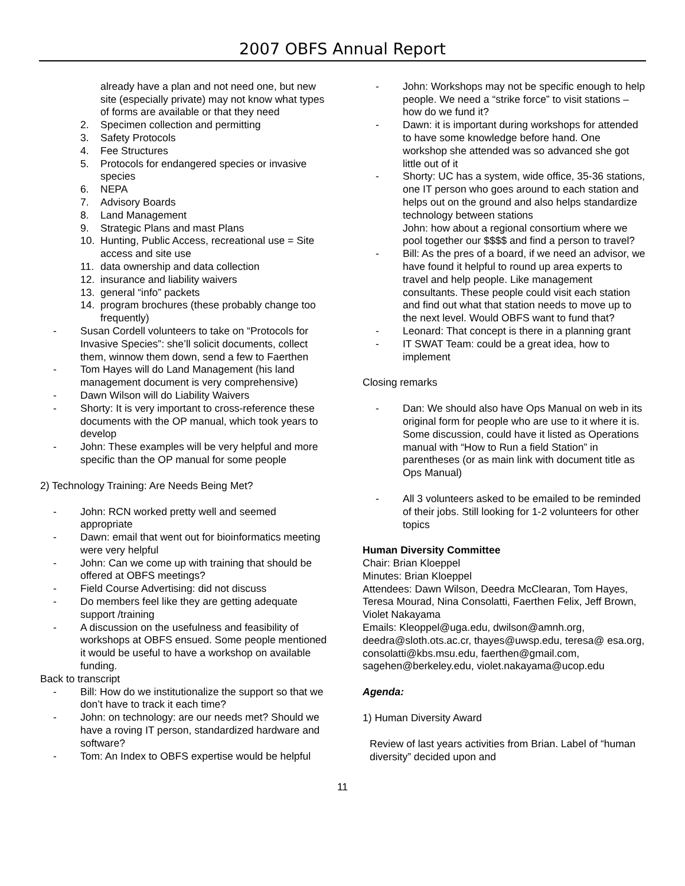2007 OBFS Annual Report
already have a plan and not need one, but new site (especially private) may not know what types of forms are available or that they need
2. Specimen collection and permitting
3. Safety Protocols
4. Fee Structures
5. Protocols for endangered species or invasive species
6. NEPA
7. Advisory Boards
8. Land Management
9. Strategic Plans and mast Plans
10. Hunting, Public Access, recreational use = Site access and site use
11. data ownership and data collection
12. insurance and liability waivers
13. general “info” packets
14. program brochures (these probably change too frequently)
- Susan Cordell volunteers to take on “Protocols for Invasive Species”: she’ll solicit documents, collect them, winnow them down, send a few to Faerthen
- Tom Hayes will do Land Management (his land management document is very comprehensive)
- Dawn Wilson will do Liability Waivers
- Shorty: It is very important to cross-reference these documents with the OP manual, which took years to develop
- John: These examples will be very helpful and more specific than the OP manual for some people
2) Technology Training: Are Needs Being Met?
- John: RCN worked pretty well and seemed appropriate
- Dawn: email that went out for bioinformatics meeting were very helpful
- John: Can we come up with training that should be offered at OBFS meetings?
- Field Course Advertising: did not discuss
- Do members feel like they are getting adequate support /training
- A discussion on the usefulness and feasibility of workshops at OBFS ensued. Some people mentioned it would be useful to have a workshop on available funding.
Back to transcript
- Bill: How do we institutionalize the support so that we don’t have to track it each time?
- John: on technology: are our needs met? Should we have a roving IT person, standardized hardware and software?
- Tom: An Index to OBFS expertise would be helpful
- John: Workshops may not be specific enough to help people. We need a “strike force” to visit stations – how do we fund it?
- Dawn: it is important during workshops for attended to have some knowledge before hand. One workshop she attended was so advanced she got little out of it
- Shorty: UC has a system, wide office, 35-36 stations, one IT person who goes around to each station and helps out on the ground and also helps standardize technology between stations
John: how about a regional consortium where we pool together our $$$$ and find a person to travel?
- Bill: As the pres of a board, if we need an advisor, we have found it helpful to round up area experts to travel and help people. Like management consultants. These people could visit each station and find out what that station needs to move up to the next level. Would OBFS want to fund that?
- Leonard: That concept is there in a planning grant
- IT SWAT Team: could be a great idea, how to implement
Closing remarks
- Dan: We should also have Ops Manual on web in its original form for people who are use to it where it is. Some discussion, could have it listed as Operations manual with “How to Run a field Station” in parentheses (or as main link with document title as Ops Manual)
- All 3 volunteers asked to be emailed to be reminded of their jobs. Still looking for 1-2 volunteers for other topics
Human Diversity Committee
Chair: Brian Kloeppel
Minutes: Brian Kloeppel
Attendees: Dawn Wilson, Deedra McClearan, Tom Hayes, Teresa Mourad, Nina Consolatti, Faerthen Felix, Jeff Brown, Violet Nakayama
Emails: Kleoppel@uga.edu, dwilson@amnh.org, deedra@sloth.ots.ac.cr, thayes@uwsp.edu, teresa@ esa.org, consolatti@kbs.msu.edu, faerthen@gmail.com, sagehen@berkeley.edu, violet.nakayama@ucop.edu
Agenda:
1) Human Diversity Award
Review of last years activities from Brian. Label of “human diversity” decided upon and
11